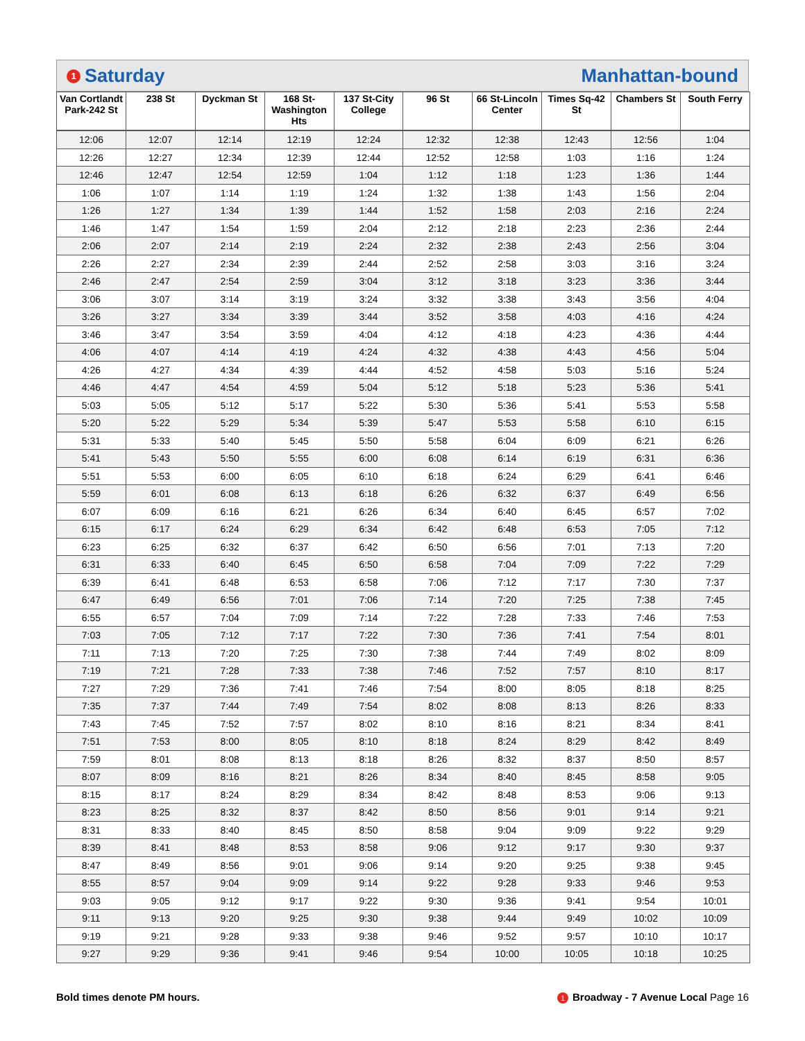1 Saturday Manhattan-bound
| Van Cortlandt Park-242 St | 238 St | Dyckman St | 168 St-Washington Hts | 137 St-City College | 96 St | 66 St-Lincoln Center | Times Sq-42 St | Chambers St | South Ferry |
| --- | --- | --- | --- | --- | --- | --- | --- | --- | --- |
| 12:06 | 12:07 | 12:14 | 12:19 | 12:24 | 12:32 | 12:38 | 12:43 | 12:56 | 1:04 |
| 12:26 | 12:27 | 12:34 | 12:39 | 12:44 | 12:52 | 12:58 | 1:03 | 1:16 | 1:24 |
| 12:46 | 12:47 | 12:54 | 12:59 | 1:04 | 1:12 | 1:18 | 1:23 | 1:36 | 1:44 |
| 1:06 | 1:07 | 1:14 | 1:19 | 1:24 | 1:32 | 1:38 | 1:43 | 1:56 | 2:04 |
| 1:26 | 1:27 | 1:34 | 1:39 | 1:44 | 1:52 | 1:58 | 2:03 | 2:16 | 2:24 |
| 1:46 | 1:47 | 1:54 | 1:59 | 2:04 | 2:12 | 2:18 | 2:23 | 2:36 | 2:44 |
| 2:06 | 2:07 | 2:14 | 2:19 | 2:24 | 2:32 | 2:38 | 2:43 | 2:56 | 3:04 |
| 2:26 | 2:27 | 2:34 | 2:39 | 2:44 | 2:52 | 2:58 | 3:03 | 3:16 | 3:24 |
| 2:46 | 2:47 | 2:54 | 2:59 | 3:04 | 3:12 | 3:18 | 3:23 | 3:36 | 3:44 |
| 3:06 | 3:07 | 3:14 | 3:19 | 3:24 | 3:32 | 3:38 | 3:43 | 3:56 | 4:04 |
| 3:26 | 3:27 | 3:34 | 3:39 | 3:44 | 3:52 | 3:58 | 4:03 | 4:16 | 4:24 |
| 3:46 | 3:47 | 3:54 | 3:59 | 4:04 | 4:12 | 4:18 | 4:23 | 4:36 | 4:44 |
| 4:06 | 4:07 | 4:14 | 4:19 | 4:24 | 4:32 | 4:38 | 4:43 | 4:56 | 5:04 |
| 4:26 | 4:27 | 4:34 | 4:39 | 4:44 | 4:52 | 4:58 | 5:03 | 5:16 | 5:24 |
| 4:46 | 4:47 | 4:54 | 4:59 | 5:04 | 5:12 | 5:18 | 5:23 | 5:36 | 5:41 |
| 5:03 | 5:05 | 5:12 | 5:17 | 5:22 | 5:30 | 5:36 | 5:41 | 5:53 | 5:58 |
| 5:20 | 5:22 | 5:29 | 5:34 | 5:39 | 5:47 | 5:53 | 5:58 | 6:10 | 6:15 |
| 5:31 | 5:33 | 5:40 | 5:45 | 5:50 | 5:58 | 6:04 | 6:09 | 6:21 | 6:26 |
| 5:41 | 5:43 | 5:50 | 5:55 | 6:00 | 6:08 | 6:14 | 6:19 | 6:31 | 6:36 |
| 5:51 | 5:53 | 6:00 | 6:05 | 6:10 | 6:18 | 6:24 | 6:29 | 6:41 | 6:46 |
| 5:59 | 6:01 | 6:08 | 6:13 | 6:18 | 6:26 | 6:32 | 6:37 | 6:49 | 6:56 |
| 6:07 | 6:09 | 6:16 | 6:21 | 6:26 | 6:34 | 6:40 | 6:45 | 6:57 | 7:02 |
| 6:15 | 6:17 | 6:24 | 6:29 | 6:34 | 6:42 | 6:48 | 6:53 | 7:05 | 7:12 |
| 6:23 | 6:25 | 6:32 | 6:37 | 6:42 | 6:50 | 6:56 | 7:01 | 7:13 | 7:20 |
| 6:31 | 6:33 | 6:40 | 6:45 | 6:50 | 6:58 | 7:04 | 7:09 | 7:22 | 7:29 |
| 6:39 | 6:41 | 6:48 | 6:53 | 6:58 | 7:06 | 7:12 | 7:17 | 7:30 | 7:37 |
| 6:47 | 6:49 | 6:56 | 7:01 | 7:06 | 7:14 | 7:20 | 7:25 | 7:38 | 7:45 |
| 6:55 | 6:57 | 7:04 | 7:09 | 7:14 | 7:22 | 7:28 | 7:33 | 7:46 | 7:53 |
| 7:03 | 7:05 | 7:12 | 7:17 | 7:22 | 7:30 | 7:36 | 7:41 | 7:54 | 8:01 |
| 7:11 | 7:13 | 7:20 | 7:25 | 7:30 | 7:38 | 7:44 | 7:49 | 8:02 | 8:09 |
| 7:19 | 7:21 | 7:28 | 7:33 | 7:38 | 7:46 | 7:52 | 7:57 | 8:10 | 8:17 |
| 7:27 | 7:29 | 7:36 | 7:41 | 7:46 | 7:54 | 8:00 | 8:05 | 8:18 | 8:25 |
| 7:35 | 7:37 | 7:44 | 7:49 | 7:54 | 8:02 | 8:08 | 8:13 | 8:26 | 8:33 |
| 7:43 | 7:45 | 7:52 | 7:57 | 8:02 | 8:10 | 8:16 | 8:21 | 8:34 | 8:41 |
| 7:51 | 7:53 | 8:00 | 8:05 | 8:10 | 8:18 | 8:24 | 8:29 | 8:42 | 8:49 |
| 7:59 | 8:01 | 8:08 | 8:13 | 8:18 | 8:26 | 8:32 | 8:37 | 8:50 | 8:57 |
| 8:07 | 8:09 | 8:16 | 8:21 | 8:26 | 8:34 | 8:40 | 8:45 | 8:58 | 9:05 |
| 8:15 | 8:17 | 8:24 | 8:29 | 8:34 | 8:42 | 8:48 | 8:53 | 9:06 | 9:13 |
| 8:23 | 8:25 | 8:32 | 8:37 | 8:42 | 8:50 | 8:56 | 9:01 | 9:14 | 9:21 |
| 8:31 | 8:33 | 8:40 | 8:45 | 8:50 | 8:58 | 9:04 | 9:09 | 9:22 | 9:29 |
| 8:39 | 8:41 | 8:48 | 8:53 | 8:58 | 9:06 | 9:12 | 9:17 | 9:30 | 9:37 |
| 8:47 | 8:49 | 8:56 | 9:01 | 9:06 | 9:14 | 9:20 | 9:25 | 9:38 | 9:45 |
| 8:55 | 8:57 | 9:04 | 9:09 | 9:14 | 9:22 | 9:28 | 9:33 | 9:46 | 9:53 |
| 9:03 | 9:05 | 9:12 | 9:17 | 9:22 | 9:30 | 9:36 | 9:41 | 9:54 | 10:01 |
| 9:11 | 9:13 | 9:20 | 9:25 | 9:30 | 9:38 | 9:44 | 9:49 | 10:02 | 10:09 |
| 9:19 | 9:21 | 9:28 | 9:33 | 9:38 | 9:46 | 9:52 | 9:57 | 10:10 | 10:17 |
| 9:27 | 9:29 | 9:36 | 9:41 | 9:46 | 9:54 | 10:00 | 10:05 | 10:18 | 10:25 |
Bold times denote PM hours. 1 Broadway - 7 Avenue Local Page 16